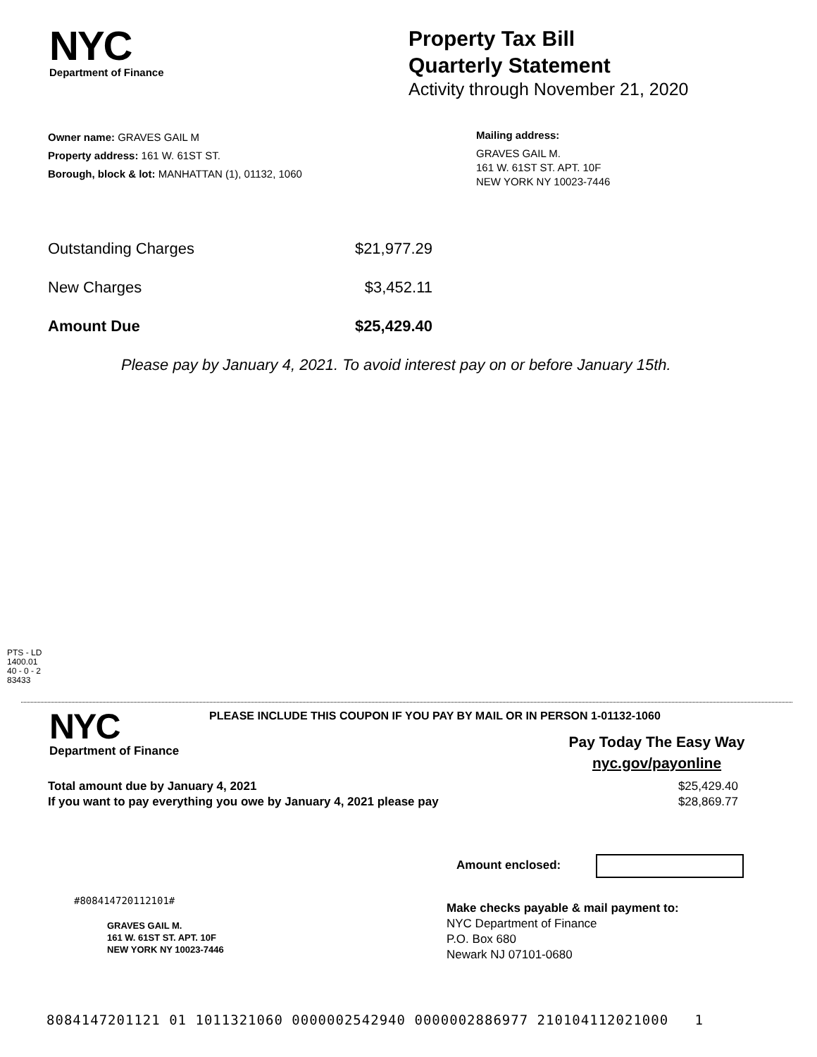NYC
Department of Finance
Property Tax Bill
Quarterly Statement
Activity through November 21, 2020
Owner name: GRAVES GAIL M
Property address: 161 W. 61ST ST.
Borough, block & lot: MANHATTAN (1), 01132, 1060
Mailing address:
GRAVES GAIL M.
161 W. 61ST ST. APT. 10F
NEW YORK NY 10023-7446
Outstanding Charges $21,977.29
New Charges $3,452.11
Amount Due $25,429.40
Please pay by January 4, 2021. To avoid interest pay on or before January 15th.
PTS - LD
1400.01
40 - 0 - 2
83433
NYC
Department of Finance
PLEASE INCLUDE THIS COUPON IF YOU PAY BY MAIL OR IN PERSON 1-01132-1060
Pay Today The Easy Way
nyc.gov/payonline
Total amount due by January 4, 2021 $25,429.40
If you want to pay everything you owe by January 4, 2021 please pay $28,869.77
Amount enclosed:
#808414720112101#
GRAVES GAIL M.
161 W. 61ST ST. APT. 10F
NEW YORK NY 10023-7446
Make checks payable & mail payment to:
NYC Department of Finance
P.O. Box 680
Newark NJ 07101-0680
8084147201121 01 1011321060 0000002542940 0000002886977 210104112021000 1